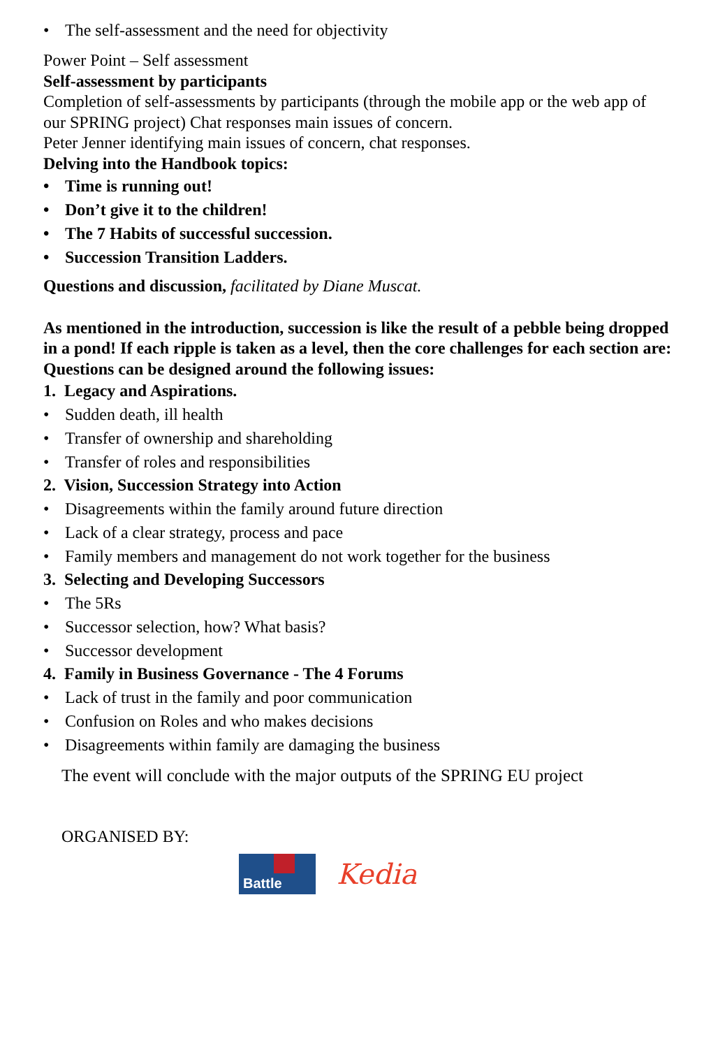• The self-assessment and the need for objectivity
Power Point – Self assessment
Self-assessment by participants
Completion of self-assessments by participants (through the mobile app or the web app of our SPRING project) Chat responses main issues of concern.
Peter Jenner identifying main issues of concern, chat responses.
Delving into the Handbook topics:
• Time is running out!
• Don’t give it to the children!
• The 7 Habits of successful succession.
• Succession Transition Ladders.
Questions and discussion, facilitated by Diane Muscat.
As mentioned in the introduction, succession is like the result of a pebble being dropped in a pond! If each ripple is taken as a level, then the core challenges for each section are: Questions can be designed around the following issues:
1. Legacy and Aspirations.
• Sudden death, ill health
• Transfer of ownership and shareholding
• Transfer of roles and responsibilities
2. Vision, Succession Strategy into Action
• Disagreements within the family around future direction
• Lack of a clear strategy, process and pace
• Family members and management do not work together for the business
3. Selecting and Developing Successors
• The 5Rs
• Successor selection, how? What basis?
• Successor development
4. Family in Business Governance - The 4 Forums
• Lack of trust in the family and poor communication
• Confusion on Roles and who makes decisions
• Disagreements within family are damaging the business
The event will conclude with the major outputs of the SPRING EU project
ORGANISED BY:
Battle
Kedia